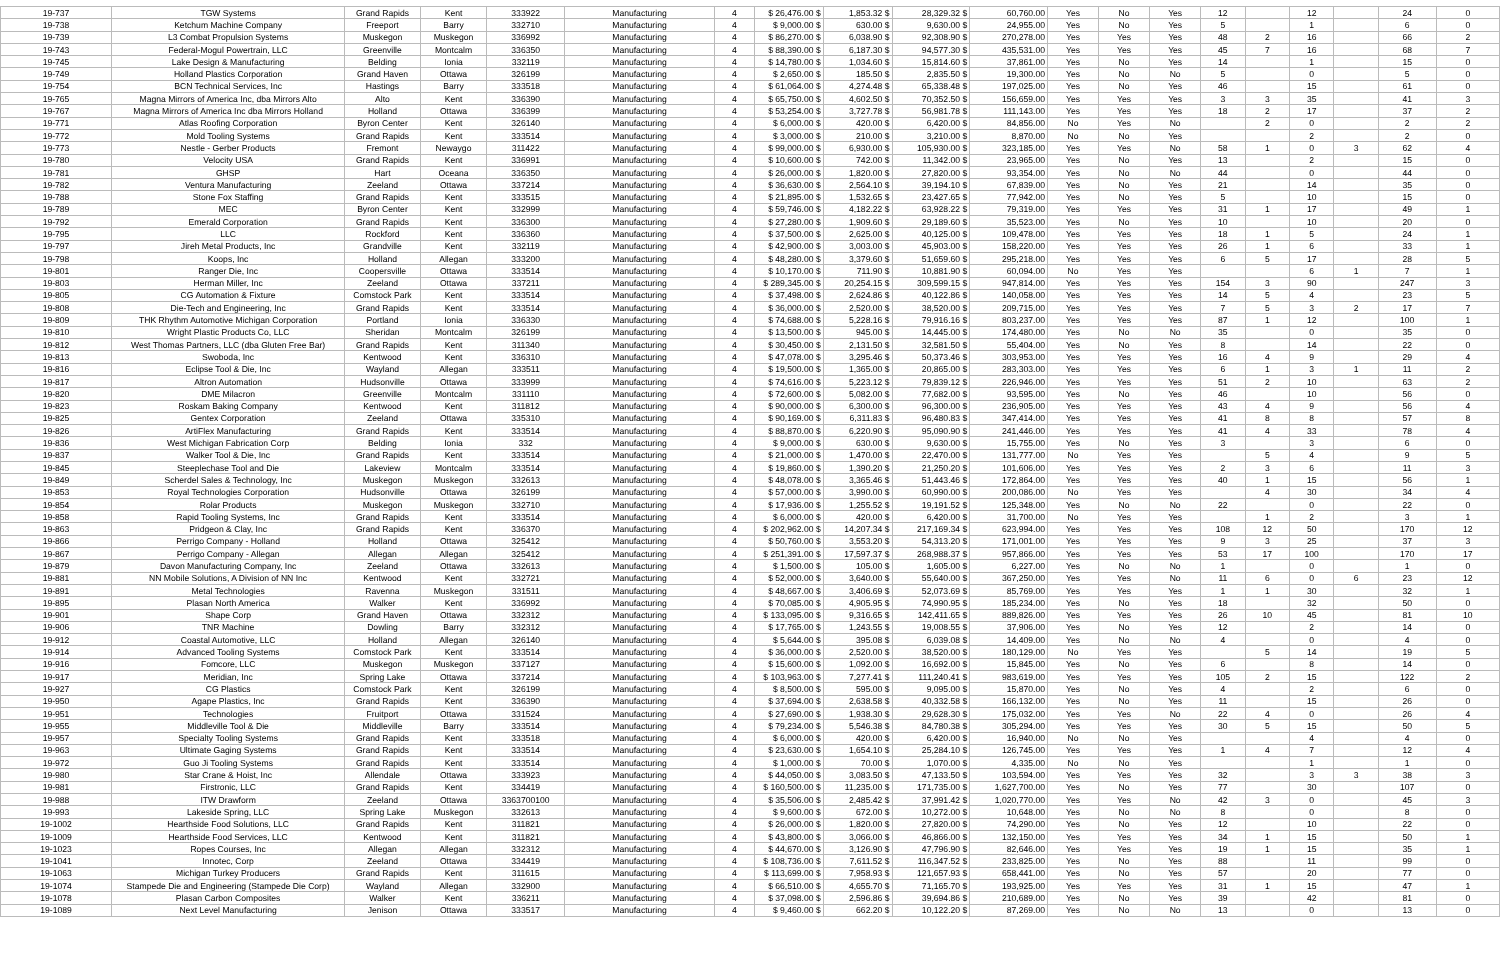| 19-737 | TGW Systems | Grand Rapids | Kent | 333922 | Manufacturing | 4 | $ 26,476.00 $ | 1,853.32 $ | 28,329.32 $ | 60,760.00 | Yes | No | Yes | 12 | | 12 | | 24 | 0 |
| 19-738 | Ketchum Machine Company | Freeport | Barry | 332710 | Manufacturing | 4 | $ 9,000.00 $ | 630.00 $ | 9,630.00 $ | 24,955.00 | Yes | No | Yes | 5 | | 1 | | 6 | 0 |
| 19-739 | L3 Combat Propulsion Systems | Muskegon | Muskegon | 336992 | Manufacturing | 4 | $ 86,270.00 $ | 6,038.90 $ | 92,308.90 $ | 270,278.00 | Yes | Yes | Yes | 48 | 2 | 16 | | 66 | 2 |
| 19-743 | Federal-Mogul Powertrain, LLC | Greenville | Montcalm | 336350 | Manufacturing | 4 | $ 88,390.00 $ | 6,187.30 $ | 94,577.30 $ | 435,531.00 | Yes | Yes | Yes | 45 | 7 | 16 | | 68 | 7 |
| 19-745 | Lake Design & Manufacturing | Belding | Ionia | 332119 | Manufacturing | 4 | $ 14,780.00 $ | 1,034.60 $ | 15,814.60 $ | 37,861.00 | Yes | No | Yes | 14 | | 1 | | 15 | 0 |
| 19-749 | Holland Plastics Corporation | Grand Haven | Ottawa | 326199 | Manufacturing | 4 | $ 2,650.00 $ | 185.50 $ | 2,835.50 $ | 19,300.00 | Yes | No | No | 5 | | 0 | | 5 | 0 |
| 19-754 | BCN Technical Services, Inc | Hastings | Barry | 333518 | Manufacturing | 4 | $ 61,064.00 $ | 4,274.48 $ | 65,338.48 $ | 197,025.00 | Yes | No | Yes | 46 | | 15 | | 61 | 0 |
| 19-765 | Magna Mirrors of America Inc, dba Mirrors Alto | Alto | Kent | 336390 | Manufacturing | 4 | $ 65,750.00 $ | 4,602.50 $ | 70,352.50 $ | 156,659.00 | Yes | Yes | Yes | 3 | 3 | 35 | | 41 | 3 |
| 19-767 | Magna Mirrors of America Inc dba Mirrors Holland | Holland | Ottawa | 336399 | Manufacturing | 4 | $ 53,254.00 $ | 3,727.78 $ | 56,981.78 $ | 111,143.00 | Yes | Yes | Yes | 18 | 2 | 17 | | 37 | 2 |
| 19-771 | Atlas Roofing Corporation | Byron Center | Kent | 326140 | Manufacturing | 4 | $ 6,000.00 $ | 420.00 $ | 6,420.00 $ | 84,856.00 | No | Yes | No | | 2 | 0 | | 2 | 2 |
| 19-772 | Mold Tooling Systems | Grand Rapids | Kent | 333514 | Manufacturing | 4 | $ 3,000.00 $ | 210.00 $ | 3,210.00 $ | 8,870.00 | No | No | Yes | | | 2 | | 2 | 0 |
| 19-773 | Nestle - Gerber Products | Fremont | Newaygo | 311422 | Manufacturing | 4 | $ 99,000.00 $ | 6,930.00 $ | 105,930.00 $ | 323,185.00 | Yes | Yes | No | 58 | 1 | 0 | 3 | 62 | 4 |
| 19-780 | Velocity USA | Grand Rapids | Kent | 336991 | Manufacturing | 4 | $ 10,600.00 $ | 742.00 $ | 11,342.00 $ | 23,965.00 | Yes | No | Yes | 13 | | 2 | | 15 | 0 |
| 19-781 | GHSP | Hart | Oceana | 336350 | Manufacturing | 4 | $ 26,000.00 $ | 1,820.00 $ | 27,820.00 $ | 93,354.00 | Yes | No | No | 44 | | 0 | | 44 | 0 |
| 19-782 | Ventura Manufacturing | Zeeland | Ottawa | 337214 | Manufacturing | 4 | $ 36,630.00 $ | 2,564.10 $ | 39,194.10 $ | 67,839.00 | Yes | No | Yes | 21 | | 14 | | 35 | 0 |
| 19-788 | Stone Fox Staffing | Grand Rapids | Kent | 333515 | Manufacturing | 4 | $ 21,895.00 $ | 1,532.65 $ | 23,427.65 $ | 77,942.00 | Yes | No | Yes | 5 | | 10 | | 15 | 0 |
| 19-789 | MEC | Byron Center | Kent | 332999 | Manufacturing | 4 | $ 59,746.00 $ | 4,182.22 $ | 63,928.22 $ | 79,319.00 | Yes | Yes | Yes | 31 | 1 | 17 | | 49 | 1 |
| 19-792 | Emerald Corporation | Grand Rapids | Kent | 336300 | Manufacturing | 4 | $ 27,280.00 $ | 1,909.60 $ | 29,189.60 $ | 35,523.00 | Yes | No | Yes | 10 | | 10 | | 20 | 0 |
| 19-795 | LLC | Rockford | Kent | 336360 | Manufacturing | 4 | $ 37,500.00 $ | 2,625.00 $ | 40,125.00 $ | 109,478.00 | Yes | Yes | Yes | 18 | 1 | 5 | | 24 | 1 |
| 19-797 | Jireh Metal Products, Inc | Grandville | Kent | 332119 | Manufacturing | 4 | $ 42,900.00 $ | 3,003.00 $ | 45,903.00 $ | 158,220.00 | Yes | Yes | Yes | 26 | 1 | 6 | | 33 | 1 |
| 19-798 | Koops, Inc | Holland | Allegan | 333200 | Manufacturing | 4 | $ 48,280.00 $ | 3,379.60 $ | 51,659.60 $ | 295,218.00 | Yes | Yes | Yes | 6 | 5 | 17 | | 28 | 5 |
| 19-801 | Ranger Die, Inc | Coopersville | Ottawa | 333514 | Manufacturing | 4 | $ 10,170.00 $ | 711.90 $ | 10,881.90 $ | 60,094.00 | No | Yes | Yes | | | 6 | 1 | 7 | 1 |
| 19-803 | Herman Miller, Inc | Zeeland | Ottawa | 337211 | Manufacturing | 4 | $ 289,345.00 $ | 20,254.15 $ | 309,599.15 $ | 947,814.00 | Yes | Yes | Yes | 154 | 3 | 90 | | 247 | 3 |
| 19-805 | CG Automation & Fixture | Comstock Park | Kent | 333514 | Manufacturing | 4 | $ 37,498.00 $ | 2,624.86 $ | 40,122.86 $ | 140,058.00 | Yes | Yes | Yes | 14 | 5 | 4 | | 23 | 5 |
| 19-808 | Die-Tech and Engineering, Inc | Grand Rapids | Kent | 333514 | Manufacturing | 4 | $ 36,000.00 $ | 2,520.00 $ | 38,520.00 $ | 209,715.00 | Yes | Yes | Yes | 7 | 5 | 3 | 2 | 17 | 7 |
| 19-809 | THK Rhythm Automotive Michigan Corporation | Portland | Ionia | 336330 | Manufacturing | 4 | $ 74,688.00 $ | 5,228.16 $ | 79,916.16 $ | 803,237.00 | Yes | Yes | Yes | 87 | 1 | 12 | | 100 | 1 |
| 19-810 | Wright Plastic Products Co, LLC | Sheridan | Montcalm | 326199 | Manufacturing | 4 | $ 13,500.00 $ | 945.00 $ | 14,445.00 $ | 174,480.00 | Yes | No | No | 35 | | 0 | | 35 | 0 |
| 19-812 | West Thomas Partners, LLC (dba Gluten Free Bar) | Grand Rapids | Kent | 311340 | Manufacturing | 4 | $ 30,450.00 $ | 2,131.50 $ | 32,581.50 $ | 55,404.00 | Yes | No | Yes | 8 | | 14 | | 22 | 0 |
| 19-813 | Swoboda, Inc | Kentwood | Kent | 336310 | Manufacturing | 4 | $ 47,078.00 $ | 3,295.46 $ | 50,373.46 $ | 303,953.00 | Yes | Yes | Yes | 16 | 4 | 9 | | 29 | 4 |
| 19-816 | Eclipse Tool & Die, Inc | Wayland | Allegan | 333511 | Manufacturing | 4 | $ 19,500.00 $ | 1,365.00 $ | 20,865.00 $ | 283,303.00 | Yes | Yes | Yes | 6 | 1 | 3 | 1 | 11 | 2 |
| 19-817 | Altron Automation | Hudsonville | Ottawa | 333999 | Manufacturing | 4 | $ 74,616.00 $ | 5,223.12 $ | 79,839.12 $ | 226,946.00 | Yes | Yes | Yes | 51 | 2 | 10 | | 63 | 2 |
| 19-820 | DME Milacron | Greenville | Montcalm | 331110 | Manufacturing | 4 | $ 72,600.00 $ | 5,082.00 $ | 77,682.00 $ | 93,595.00 | Yes | No | Yes | 46 | | 10 | | 56 | 0 |
| 19-823 | Roskam Baking Company | Kentwood | Kent | 311812 | Manufacturing | 4 | $ 90,000.00 $ | 6,300.00 $ | 96,300.00 $ | 236,905.00 | Yes | Yes | Yes | 43 | 4 | 9 | | 56 | 4 |
| 19-825 | Gentex Corporation | Zeeland | Ottawa | 335310 | Manufacturing | 4 | $ 90,169.00 $ | 6,311.83 $ | 96,480.83 $ | 347,414.00 | Yes | Yes | Yes | 41 | 8 | 8 | | 57 | 8 |
| 19-826 | ArtiFlex Manufacturing | Grand Rapids | Kent | 333514 | Manufacturing | 4 | $ 88,870.00 $ | 6,220.90 $ | 95,090.90 $ | 241,446.00 | Yes | Yes | Yes | 41 | 4 | 33 | | 78 | 4 |
| 19-836 | West Michigan Fabrication Corp | Belding | Ionia | 332 | Manufacturing | 4 | $ 9,000.00 $ | 630.00 $ | 9,630.00 $ | 15,755.00 | Yes | No | Yes | 3 | | 3 | | 6 | 0 |
| 19-837 | Walker Tool & Die, Inc | Grand Rapids | Kent | 333514 | Manufacturing | 4 | $ 21,000.00 $ | 1,470.00 $ | 22,470.00 $ | 131,777.00 | No | Yes | Yes | | 5 | 4 | | 9 | 5 |
| 19-845 | Steeplechase Tool and Die | Lakeview | Montcalm | 333514 | Manufacturing | 4 | $ 19,860.00 $ | 1,390.20 $ | 21,250.20 $ | 101,606.00 | Yes | Yes | Yes | 2 | 3 | 6 | | 11 | 3 |
| 19-849 | Scherdel Sales & Technology, Inc | Muskegon | Muskegon | 332613 | Manufacturing | 4 | $ 48,078.00 $ | 3,365.46 $ | 51,443.46 $ | 172,864.00 | Yes | Yes | Yes | 40 | 1 | 15 | | 56 | 1 |
| 19-853 | Royal Technologies Corporation | Hudsonville | Ottawa | 326199 | Manufacturing | 4 | $ 57,000.00 $ | 3,990.00 $ | 60,990.00 $ | 200,086.00 | No | Yes | Yes | | 4 | 30 | | 34 | 4 |
| 19-854 | Rolar Products | Muskegon | Muskegon | 332710 | Manufacturing | 4 | $ 17,936.00 $ | 1,255.52 $ | 19,191.52 $ | 125,348.00 | Yes | No | No | 22 | | 0 | | 22 | 0 |
| 19-858 | Rapid Tooling Systems, Inc | Grand Rapids | Kent | 333514 | Manufacturing | 4 | $ 6,000.00 $ | 420.00 $ | 6,420.00 $ | 31,700.00 | No | Yes | Yes | | 1 | 2 | | 3 | 1 |
| 19-863 | Pridgeon & Clay, Inc | Grand Rapids | Kent | 336370 | Manufacturing | 4 | $ 202,962.00 $ | 14,207.34 $ | 217,169.34 $ | 623,994.00 | Yes | Yes | Yes | 108 | 12 | 50 | | 170 | 12 |
| 19-866 | Perrigo Company - Holland | Holland | Ottawa | 325412 | Manufacturing | 4 | $ 50,760.00 $ | 3,553.20 $ | 54,313.20 $ | 171,001.00 | Yes | Yes | Yes | 9 | 3 | 25 | | 37 | 3 |
| 19-867 | Perrigo Company - Allegan | Allegan | Allegan | 325412 | Manufacturing | 4 | $ 251,391.00 $ | 17,597.37 $ | 268,988.37 $ | 957,866.00 | Yes | Yes | Yes | 53 | 17 | 100 | | 170 | 17 |
| 19-879 | Davon Manufacturing Company, Inc | Zeeland | Ottawa | 332613 | Manufacturing | 4 | $ 1,500.00 $ | 105.00 $ | 1,605.00 $ | 6,227.00 | Yes | No | No | 1 | | 0 | | 1 | 0 |
| 19-881 | NN Mobile Solutions, A Division of NN Inc | Kentwood | Kent | 332721 | Manufacturing | 4 | $ 52,000.00 $ | 3,640.00 $ | 55,640.00 $ | 367,250.00 | Yes | Yes | No | 11 | 6 | 0 | 6 | 23 | 12 |
| 19-891 | Metal Technologies | Ravenna | Muskegon | 331511 | Manufacturing | 4 | $ 48,667.00 $ | 3,406.69 $ | 52,073.69 $ | 85,769.00 | Yes | Yes | Yes | 1 | 1 | 30 | | 32 | 1 |
| 19-895 | Plasan North America | Walker | Kent | 336992 | Manufacturing | 4 | $ 70,085.00 $ | 4,905.95 $ | 74,990.95 $ | 185,234.00 | Yes | No | Yes | 18 | | 32 | | 50 | 0 |
| 19-901 | Shape Corp | Grand Haven | Ottawa | 332312 | Manufacturing | 4 | $ 133,095.00 $ | 9,316.65 $ | 142,411.65 $ | 889,826.00 | Yes | Yes | Yes | 26 | 10 | 45 | | 81 | 10 |
| 19-906 | TNR Machine | Dowling | Barry | 332312 | Manufacturing | 4 | $ 17,765.00 $ | 1,243.55 $ | 19,008.55 $ | 37,906.00 | Yes | No | Yes | 12 | | 2 | | 14 | 0 |
| 19-912 | Coastal Automotive, LLC | Holland | Allegan | 326140 | Manufacturing | 4 | $ 5,644.00 $ | 395.08 $ | 6,039.08 $ | 14,409.00 | Yes | No | No | 4 | | 0 | | 4 | 0 |
| 19-914 | Advanced Tooling Systems | Comstock Park | Kent | 333514 | Manufacturing | 4 | $ 36,000.00 $ | 2,520.00 $ | 38,520.00 $ | 180,129.00 | No | Yes | Yes | | 5 | 14 | | 19 | 5 |
| 19-916 | Fomcore, LLC | Muskegon | Muskegon | 337127 | Manufacturing | 4 | $ 15,600.00 $ | 1,092.00 $ | 16,692.00 $ | 15,845.00 | Yes | No | Yes | 6 | | 8 | | 14 | 0 |
| 19-917 | Meridian, Inc | Spring Lake | Ottawa | 337214 | Manufacturing | 4 | $ 103,963.00 $ | 7,277.41 $ | 111,240.41 $ | 983,619.00 | Yes | Yes | Yes | 105 | 2 | 15 | | 122 | 2 |
| 19-927 | CG Plastics | Comstock Park | Kent | 326199 | Manufacturing | 4 | $ 8,500.00 $ | 595.00 $ | 9,095.00 $ | 15,870.00 | Yes | No | Yes | 4 | | 2 | | 6 | 0 |
| 19-950 | Agape Plastics, Inc | Grand Rapids | Kent | 336390 | Manufacturing | 4 | $ 37,694.00 $ | 2,638.58 $ | 40,332.58 $ | 166,132.00 | Yes | No | Yes | 11 | | 15 | | 26 | 0 |
| 19-951 | Technologies | Fruitport | Ottawa | 331524 | Manufacturing | 4 | $ 27,690.00 $ | 1,938.30 $ | 29,628.30 $ | 175,032.00 | Yes | Yes | No | 22 | 4 | 0 | | 26 | 4 |
| 19-955 | Middleville Tool & Die | Middleville | Barry | 333514 | Manufacturing | 4 | $ 79,234.00 $ | 5,546.38 $ | 84,780.38 $ | 305,294.00 | Yes | Yes | Yes | 30 | 5 | 15 | | 50 | 5 |
| 19-957 | Specialty Tooling Systems | Grand Rapids | Kent | 333518 | Manufacturing | 4 | $ 6,000.00 $ | 420.00 $ | 6,420.00 $ | 16,940.00 | No | No | Yes | | | 4 | | 4 | 0 |
| 19-963 | Ultimate Gaging Systems | Grand Rapids | Kent | 333514 | Manufacturing | 4 | $ 23,630.00 $ | 1,654.10 $ | 25,284.10 $ | 126,745.00 | Yes | Yes | Yes | 1 | 4 | 7 | | 12 | 4 |
| 19-972 | Guo Ji Tooling Systems | Grand Rapids | Kent | 333514 | Manufacturing | 4 | $ 1,000.00 $ | 70.00 $ | 1,070.00 $ | 4,335.00 | No | No | Yes | | | 1 | | 1 | 0 |
| 19-980 | Star Crane & Hoist, Inc | Allendale | Ottawa | 333923 | Manufacturing | 4 | $ 44,050.00 $ | 3,083.50 $ | 47,133.50 $ | 103,594.00 | Yes | Yes | Yes | 32 | | 3 | 3 | 38 | 3 |
| 19-981 | Firstronic, LLC | Grand Rapids | Kent | 334419 | Manufacturing | 4 | $ 160,500.00 $ | 11,235.00 $ | 171,735.00 $ | 1,627,700.00 | Yes | No | Yes | 77 | | 30 | | 107 | 0 |
| 19-988 | ITW Drawform | Zeeland | Ottawa | 3363700100 | Manufacturing | 4 | $ 35,506.00 $ | 2,485.42 $ | 37,991.42 $ | 1,020,770.00 | Yes | Yes | No | 42 | 3 | 0 | | 45 | 3 |
| 19-993 | Lakeside Spring, LLC | Spring Lake | Muskegon | 332613 | Manufacturing | 4 | $ 9,600.00 $ | 672.00 $ | 10,272.00 $ | 10,648.00 | Yes | No | No | 8 | | 0 | | 8 | 0 |
| 19-1002 | Hearthside Food Solutions, LLC | Grand Rapids | Kent | 311821 | Manufacturing | 4 | $ 26,000.00 $ | 1,820.00 $ | 27,820.00 $ | 74,290.00 | Yes | No | Yes | 12 | | 10 | | 22 | 0 |
| 19-1009 | Hearthside Food Services, LLC | Kentwood | Kent | 311821 | Manufacturing | 4 | $ 43,800.00 $ | 3,066.00 $ | 46,866.00 $ | 132,150.00 | Yes | Yes | Yes | 34 | 1 | 15 | | 50 | 1 |
| 19-1023 | Ropes Courses, Inc | Allegan | Allegan | 332312 | Manufacturing | 4 | $ 44,670.00 $ | 3,126.90 $ | 47,796.90 $ | 82,646.00 | Yes | Yes | Yes | 19 | 1 | 15 | | 35 | 1 |
| 19-1041 | Innotec, Corp | Zeeland | Ottawa | 334419 | Manufacturing | 4 | $ 108,736.00 $ | 7,611.52 $ | 116,347.52 $ | 233,825.00 | Yes | No | Yes | 88 | | 11 | | 99 | 0 |
| 19-1063 | Michigan Turkey Producers | Grand Rapids | Kent | 311615 | Manufacturing | 4 | $ 113,699.00 $ | 7,958.93 $ | 121,657.93 $ | 658,441.00 | Yes | No | Yes | 57 | | 20 | | 77 | 0 |
| 19-1074 | Stampede Die and Engineering (Stampede Die Corp) | Wayland | Allegan | 332900 | Manufacturing | 4 | $ 66,510.00 $ | 4,655.70 $ | 71,165.70 $ | 193,925.00 | Yes | Yes | Yes | 31 | 1 | 15 | | 47 | 1 |
| 19-1078 | Plasan Carbon Composites | Walker | Kent | 336211 | Manufacturing | 4 | $ 37,098.00 $ | 2,596.86 $ | 39,694.86 $ | 210,689.00 | Yes | No | Yes | 39 | | 42 | | 81 | 0 |
| 19-1089 | Next Level Manufacturing | Jenison | Ottawa | 333517 | Manufacturing | 4 | $ 9,460.00 $ | 662.20 $ | 10,122.20 $ | 87,269.00 | Yes | No | No | 13 | | 0 | | 13 | 0 |